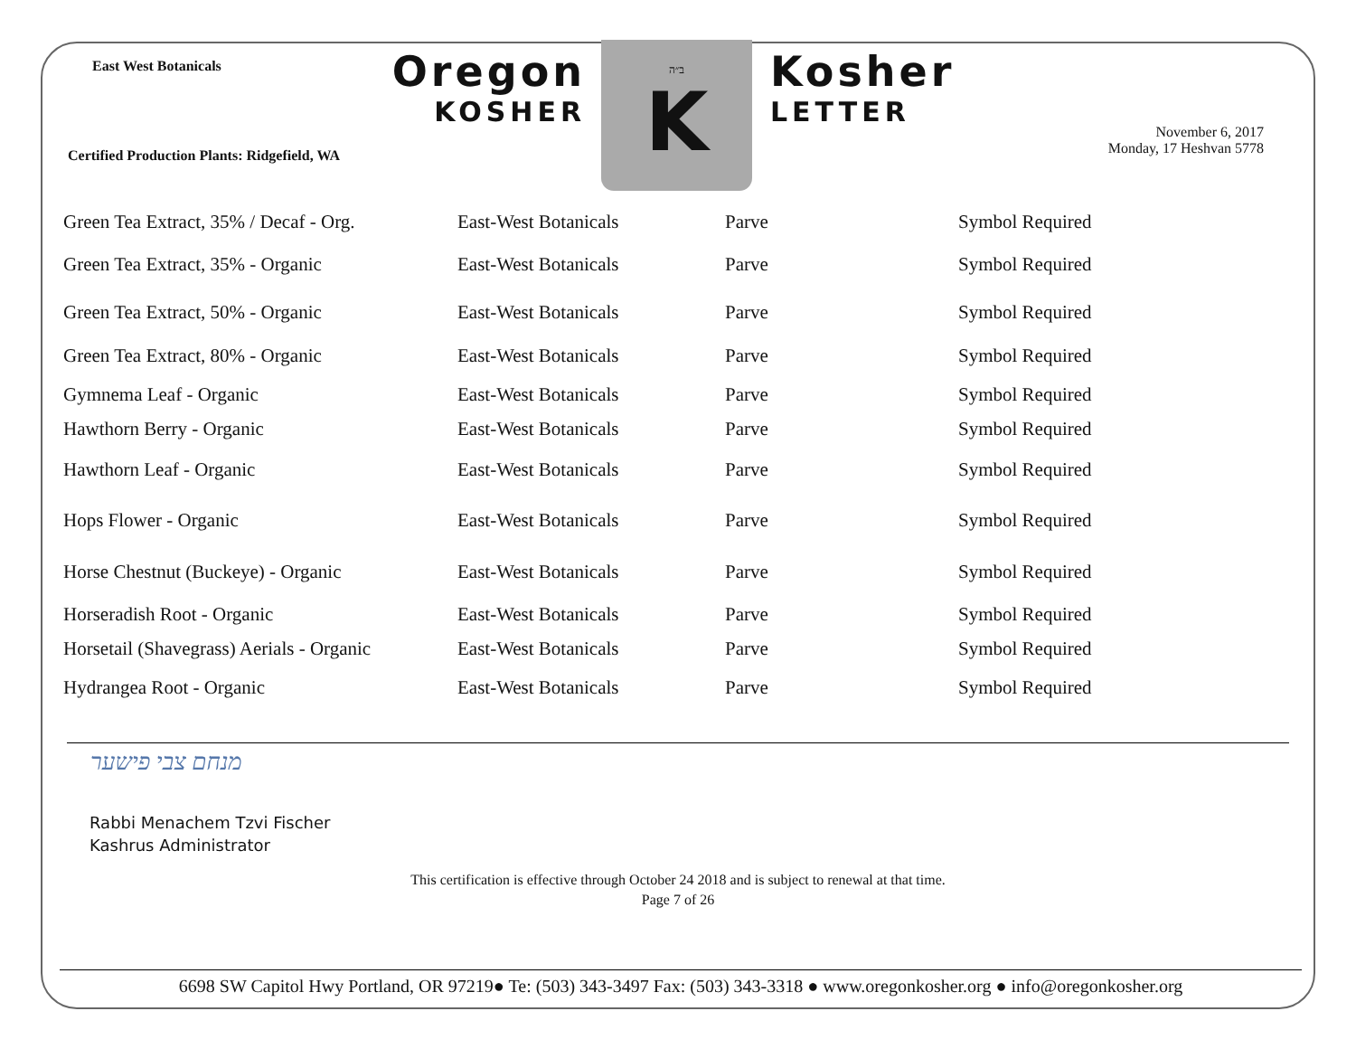East West Botanicals
Oregon
KOSHER
ב״ה
K
Kosher
LETTER
Certified Production Plants: Ridgefield, WA
November 6, 2017
Monday, 17 Heshvan 5778
| Green Tea Extract, 35% / Decaf - Org. | East-West Botanicals | Parve | Symbol Required |
| Green Tea Extract, 35% - Organic | East-West Botanicals | Parve | Symbol Required |
| Green Tea Extract, 50% - Organic | East-West Botanicals | Parve | Symbol Required |
| Green Tea Extract, 80% - Organic | East-West Botanicals | Parve | Symbol Required |
| Gymnema Leaf - Organic | East-West Botanicals | Parve | Symbol Required |
| Hawthorn Berry - Organic | East-West Botanicals | Parve | Symbol Required |
| Hawthorn Leaf - Organic | East-West Botanicals | Parve | Symbol Required |
| Hops Flower - Organic | East-West Botanicals | Parve | Symbol Required |
| Horse Chestnut (Buckeye) - Organic | East-West Botanicals | Parve | Symbol Required |
| Horseradish Root - Organic | East-West Botanicals | Parve | Symbol Required |
| Horsetail (Shavegrass) Aerials - Organic | East-West Botanicals | Parve | Symbol Required |
| Hydrangea Root - Organic | East-West Botanicals | Parve | Symbol Required |
מנחם צבי פישער
Rabbi Menachem Tzvi Fischer
Kashrus Administrator
This certification is effective through October 24 2018 and is subject to renewal at that time.
Page 7 of 26
6698 SW Capitol Hwy Portland, OR 97219● Te: (503) 343-3497 Fax: (503) 343-3318 ● www.oregonkosher.org ● info@oregonkosher.org